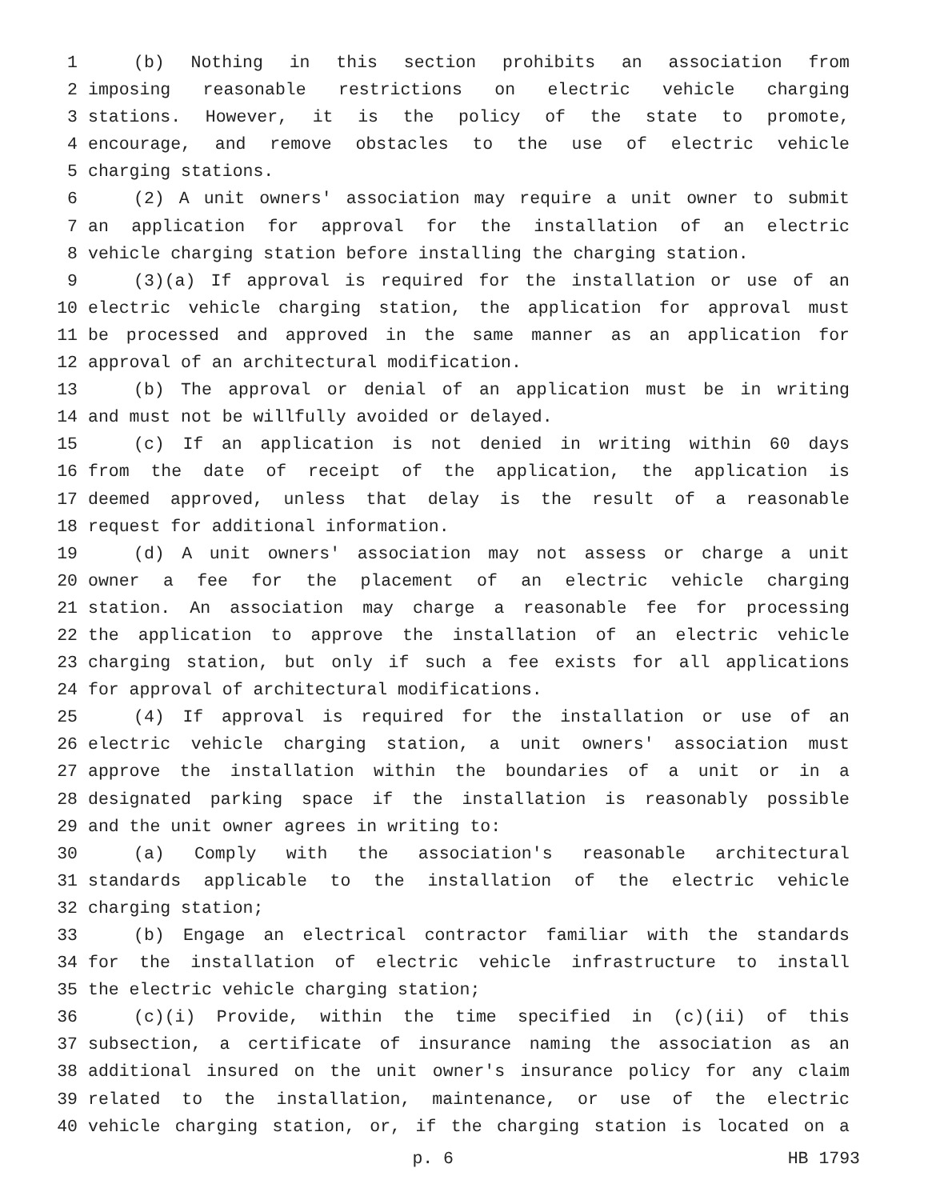1 (b) Nothing in this section prohibits an association from
2 imposing reasonable restrictions on electric vehicle charging
3 stations. However, it is the policy of the state to promote,
4 encourage, and remove obstacles to the use of electric vehicle
5 charging stations.
6 (2) A unit owners' association may require a unit owner to submit
7 an application for approval for the installation of an electric
8 vehicle charging station before installing the charging station.
9 (3)(a) If approval is required for the installation or use of an
10 electric vehicle charging station, the application for approval must
11 be processed and approved in the same manner as an application for
12 approval of an architectural modification.
13 (b) The approval or denial of an application must be in writing
14 and must not be willfully avoided or delayed.
15 (c) If an application is not denied in writing within 60 days
16 from the date of receipt of the application, the application is
17 deemed approved, unless that delay is the result of a reasonable
18 request for additional information.
19 (d) A unit owners' association may not assess or charge a unit
20 owner a fee for the placement of an electric vehicle charging
21 station. An association may charge a reasonable fee for processing
22 the application to approve the installation of an electric vehicle
23 charging station, but only if such a fee exists for all applications
24 for approval of architectural modifications.
25 (4) If approval is required for the installation or use of an
26 electric vehicle charging station, a unit owners' association must
27 approve the installation within the boundaries of a unit or in a
28 designated parking space if the installation is reasonably possible
29 and the unit owner agrees in writing to:
30 (a) Comply with the association's reasonable architectural
31 standards applicable to the installation of the electric vehicle
32 charging station;
33 (b) Engage an electrical contractor familiar with the standards
34 for the installation of electric vehicle infrastructure to install
35 the electric vehicle charging station;
36 (c)(i) Provide, within the time specified in (c)(ii) of this
37 subsection, a certificate of insurance naming the association as an
38 additional insured on the unit owner's insurance policy for any claim
39 related to the installation, maintenance, or use of the electric
40 vehicle charging station, or, if the charging station is located on a
p. 6 HB 1793